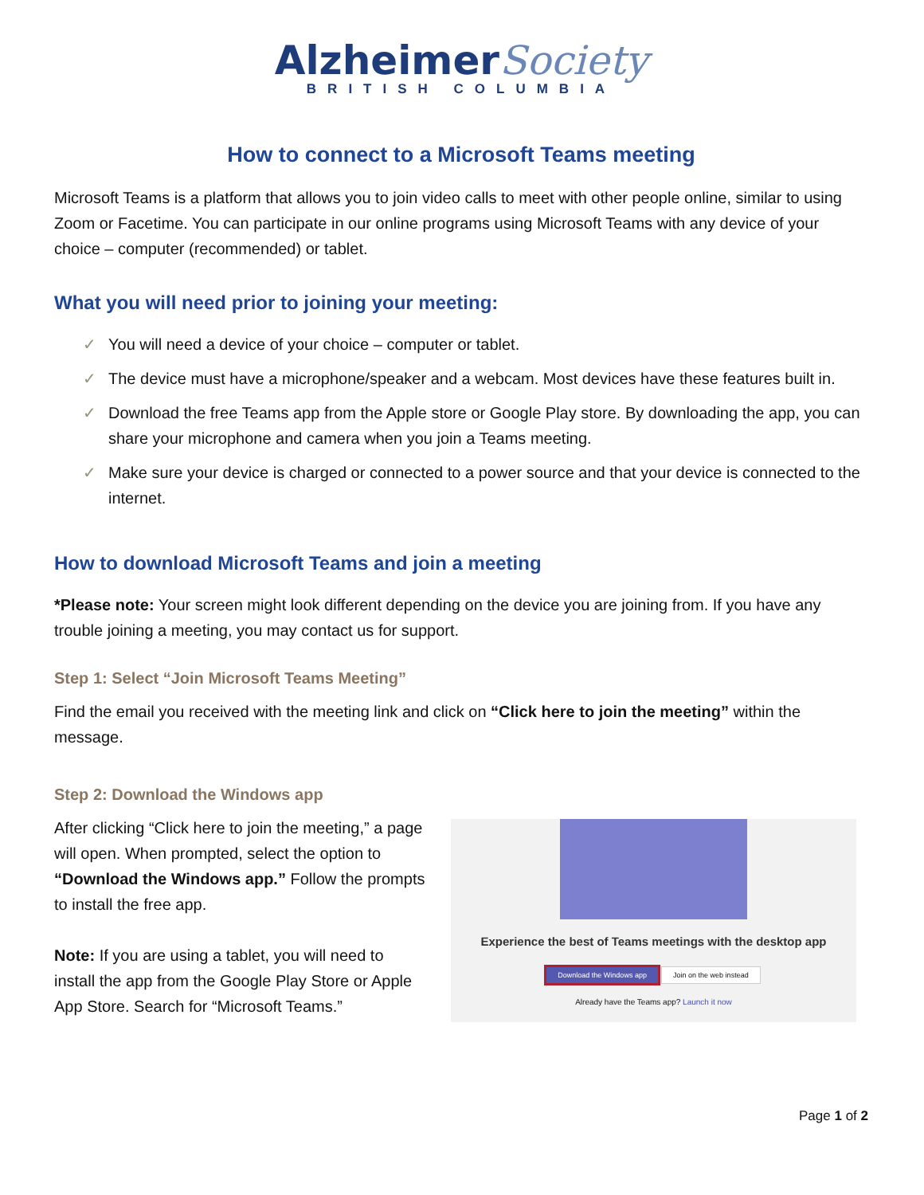Alzheimer Society
BRITISH COLUMBIA
How to connect to a Microsoft Teams meeting
Microsoft Teams is a platform that allows you to join video calls to meet with other people online, similar to using Zoom or Facetime. You can participate in our online programs using Microsoft Teams with any device of your choice – computer (recommended) or tablet.
What you will need prior to joining your meeting:
✓ You will need a device of your choice – computer or tablet.
✓ The device must have a microphone/speaker and a webcam. Most devices have these features built in.
✓ Download the free Teams app from the Apple store or Google Play store. By downloading the app, you can share your microphone and camera when you join a Teams meeting.
✓ Make sure your device is charged or connected to a power source and that your device is connected to the internet.
How to download Microsoft Teams and join a meeting
*Please note: Your screen might look different depending on the device you are joining from. If you have any trouble joining a meeting, you may contact us for support.
Step 1: Select “Join Microsoft Teams Meeting”
Find the email you received with the meeting link and click on “Click here to join the meeting” within the message.
Step 2: Download the Windows app
After clicking “Click here to join the meeting,” a page will open. When prompted, select the option to “Download the Windows app.” Follow the prompts to install the free app.
Note: If you are using a tablet, you will need to install the app from the Google Play Store or Apple App Store. Search for “Microsoft Teams.”
Experience the best of Teams meetings with the desktop app
Download the Windows app Join on the web instead
Already have the Teams app? Launch it now
Page 1 of 2